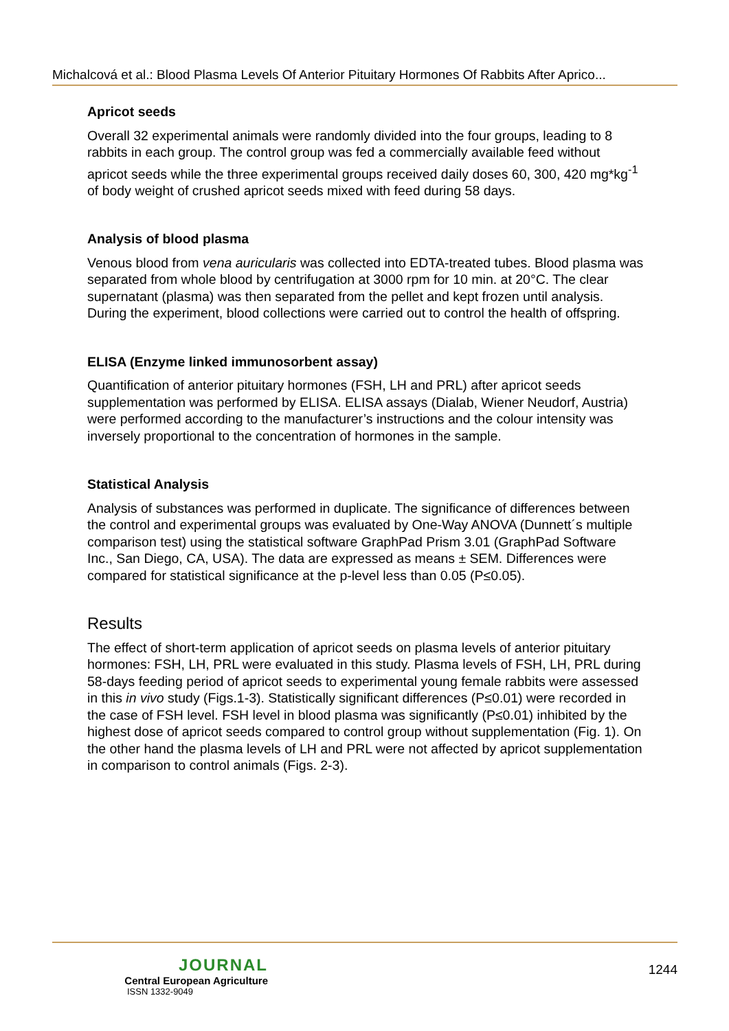Michalcová et al.: Blood Plasma Levels Of Anterior Pituitary Hormones Of Rabbits After Aprico...
Apricot seeds
Overall 32 experimental animals were randomly divided into the four groups, leading to 8 rabbits in each group. The control group was fed a commercially available feed without apricot seeds while the three experimental groups received daily doses 60, 300, 420 mg*kg<sup>-1</sup> of body weight of crushed apricot seeds mixed with feed during 58 days.
Analysis of blood plasma
Venous blood from vena auricularis was collected into EDTA-treated tubes. Blood plasma was separated from whole blood by centrifugation at 3000 rpm for 10 min. at 20°C. The clear supernatant (plasma) was then separated from the pellet and kept frozen until analysis. During the experiment, blood collections were carried out to control the health of offspring.
ELISA (Enzyme linked immunosorbent assay)
Quantification of anterior pituitary hormones (FSH, LH and PRL) after apricot seeds supplementation was performed by ELISA. ELISA assays (Dialab, Wiener Neudorf, Austria) were performed according to the manufacturer’s instructions and the colour intensity was inversely proportional to the concentration of hormones in the sample.
Statistical Analysis
Analysis of substances was performed in duplicate. The significance of differences between the control and experimental groups was evaluated by One-Way ANOVA (Dunnett´s multiple comparison test) using the statistical software GraphPad Prism 3.01 (GraphPad Software Inc., San Diego, CA, USA). The data are expressed as means ± SEM. Differences were compared for statistical significance at the p-level less than 0.05 (P≤0.05).
Results
The effect of short-term application of apricot seeds on plasma levels of anterior pituitary hormones: FSH, LH, PRL were evaluated in this study. Plasma levels of FSH, LH, PRL during 58-days feeding period of apricot seeds to experimental young female rabbits were assessed in this in vivo study (Figs.1-3). Statistically significant differences (P≤0.01) were recorded in the case of FSH level. FSH level in blood plasma was significantly (P≤0.01) inhibited by the highest dose of apricot seeds compared to control group without supplementation (Fig. 1). On the other hand the plasma levels of LH and PRL were not affected by apricot supplementation in comparison to control animals (Figs. 2-3).
JOURNAL
Central European Agriculture
ISSN 1332-9049
1244